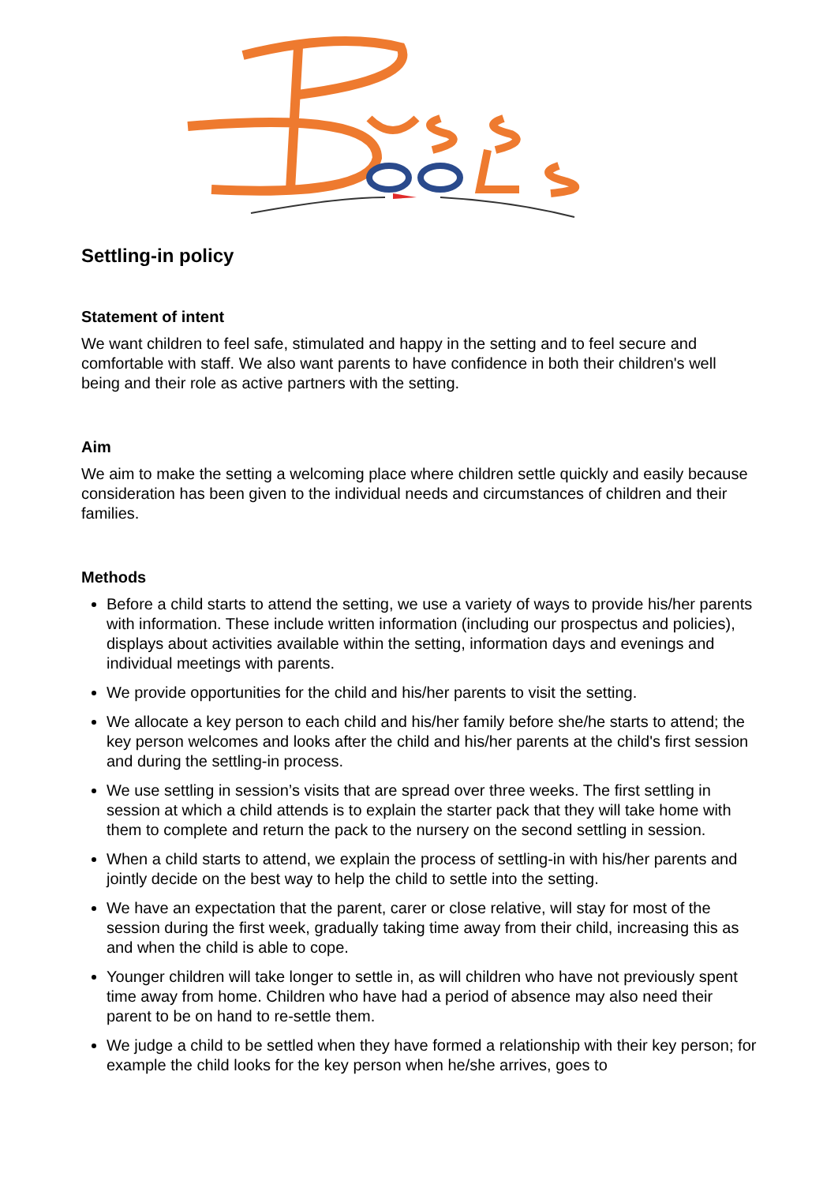Settling-in policy
Statement of intent
We want children to feel safe, stimulated and happy in the setting and to feel secure and comfortable with staff. We also want parents to have confidence in both their children's well being and their role as active partners with the setting.
Aim
We aim to make the setting a welcoming place where children settle quickly and easily because consideration has been given to the individual needs and circumstances of children and their families.
Methods
Before a child starts to attend the setting, we use a variety of ways to provide his/her parents with information. These include written information (including our prospectus and policies), displays about activities available within the setting, information days and evenings and individual meetings with parents.
We provide opportunities for the child and his/her parents to visit the setting.
We allocate a key person to each child and his/her family before she/he starts to attend; the key person welcomes and looks after the child and his/her parents at the child's first session and during the settling-in process.
We use settling in session’s visits that are spread over three weeks. The first settling in session at which a child attends is to explain the starter pack that they will take home with them to complete and return the pack to the nursery on the second settling in session.
When a child starts to attend, we explain the process of settling-in with his/her parents and jointly decide on the best way to help the child to settle into the setting.
We have an expectation that the parent, carer or close relative, will stay for most of the session during the first week, gradually taking time away from their child, increasing this as and when the child is able to cope.
Younger children will take longer to settle in, as will children who have not previously spent time away from home. Children who have had a period of absence may also need their parent to be on hand to re-settle them.
We judge a child to be settled when they have formed a relationship with their key person; for example the child looks for the key person when he/she arrives, goes to